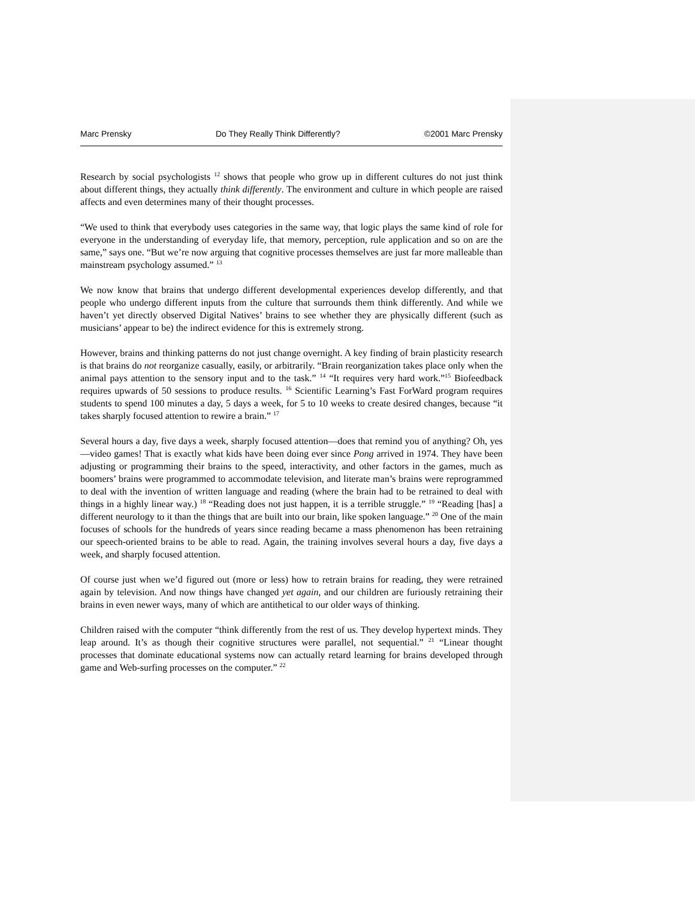Marc Prensky Do They Really Think Differently? ©2001 Marc Prensky
Research by social psychologists <sup>12</sup> shows that people who grow up in different cultures do not just think about different things, they actually think differently. The environment and culture in which people are raised affects and even determines many of their thought processes.
“We used to think that everybody uses categories in the same way, that logic plays the same kind of role for everyone in the understanding of everyday life, that memory, perception, rule application and so on are the same,” says one. “But we’re now arguing that cognitive processes themselves are just far more malleable than mainstream psychology assumed.” <sup>13</sup>
We now know that brains that undergo different developmental experiences develop differently, and that people who undergo different inputs from the culture that surrounds them think differently. And while we haven’t yet directly observed Digital Natives’ brains to see whether they are physically different (such as musicians’ appear to be) the indirect evidence for this is extremely strong.
However, brains and thinking patterns do not just change overnight. A key finding of brain plasticity research is that brains do not reorganize casually, easily, or arbitrarily. “Brain reorganization takes place only when the animal pays attention to the sensory input and to the task.” <sup>14</sup> “It requires very hard work.”<sup>15</sup> Biofeedback requires upwards of 50 sessions to produce results. <sup>16</sup> Scientific Learning’s Fast ForWard program requires students to spend 100 minutes a day, 5 days a week, for 5 to 10 weeks to create desired changes, because “it takes sharply focused attention to rewire a brain.” <sup>17</sup>
Several hours a day, five days a week, sharply focused attention—does that remind you of anything? Oh, yes—video games! That is exactly what kids have been doing ever since Pong arrived in 1974. They have been adjusting or programming their brains to the speed, interactivity, and other factors in the games, much as boomers’ brains were programmed to accommodate television, and literate man’s brains were reprogrammed to deal with the invention of written language and reading (where the brain had to be retrained to deal with things in a highly linear way.) <sup>18</sup> “Reading does not just happen, it is a terrible struggle.” <sup>19</sup> “Reading [has] a different neurology to it than the things that are built into our brain, like spoken language.” <sup>20</sup> One of the main focuses of schools for the hundreds of years since reading became a mass phenomenon has been retraining our speech-oriented brains to be able to read. Again, the training involves several hours a day, five days a week, and sharply focused attention.
Of course just when we’d figured out (more or less) how to retrain brains for reading, they were retrained again by television. And now things have changed yet again, and our children are furiously retraining their brains in even newer ways, many of which are antithetical to our older ways of thinking.
Children raised with the computer “think differently from the rest of us. They develop hypertext minds. They leap around. It’s as though their cognitive structures were parallel, not sequential.” <sup>21</sup> “Linear thought processes that dominate educational systems now can actually retard learning for brains developed through game and Web-surfing processes on the computer.” <sup>22</sup>